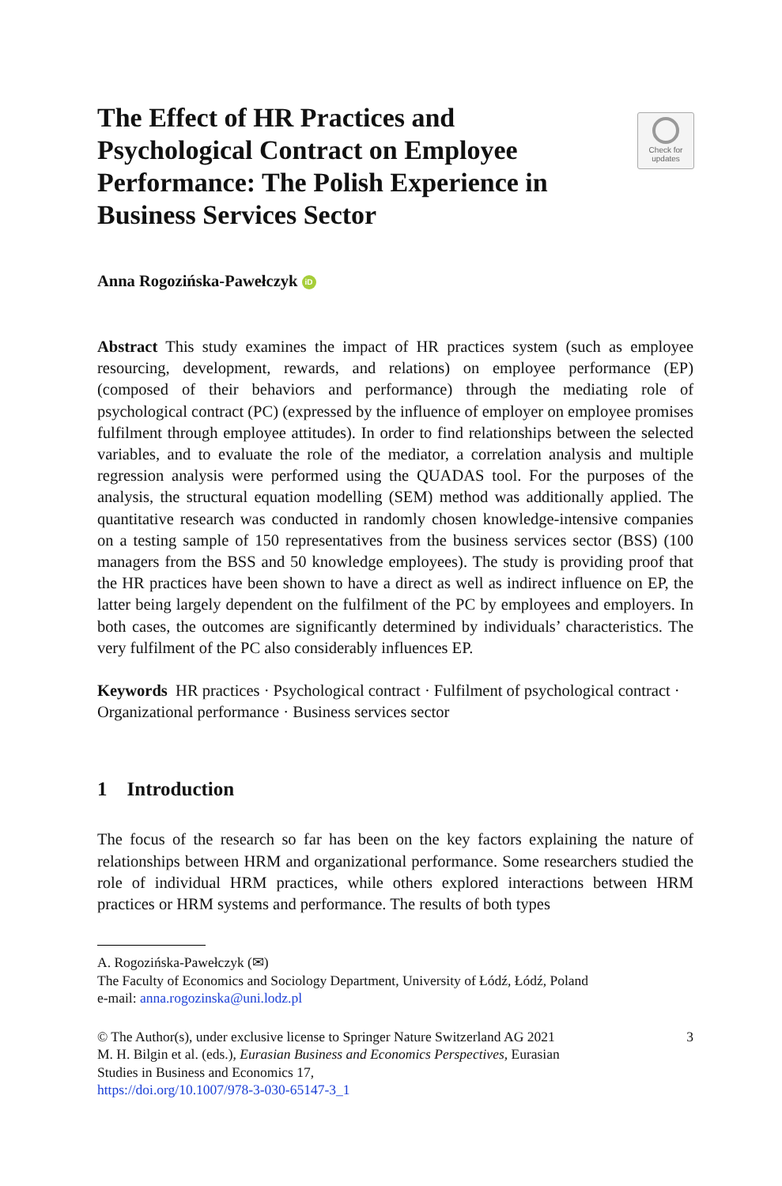The Effect of HR Practices and Psychological Contract on Employee Performance: The Polish Experience in Business Services Sector
Check for
updates
Anna Rogozińska-Pawełczyk iD
Abstract This study examines the impact of HR practices system (such as employee resourcing, development, rewards, and relations) on employee performance (EP) (composed of their behaviors and performance) through the mediating role of psychological contract (PC) (expressed by the influence of employer on employee promises fulfilment through employee attitudes). In order to find relationships between the selected variables, and to evaluate the role of the mediator, a correlation analysis and multiple regression analysis were performed using the QUADAS tool. For the purposes of the analysis, the structural equation modelling (SEM) method was additionally applied. The quantitative research was conducted in randomly chosen knowledge-intensive companies on a testing sample of 150 representatives from the business services sector (BSS) (100 managers from the BSS and 50 knowledge employees). The study is providing proof that the HR practices have been shown to have a direct as well as indirect influence on EP, the latter being largely dependent on the fulfilment of the PC by employees and employers. In both cases, the outcomes are significantly determined by individuals’ characteristics. The very fulfilment of the PC also considerably influences EP.
Keywords HR practices · Psychological contract · Fulfilment of psychological contract · Organizational performance · Business services sector
1 Introduction
The focus of the research so far has been on the key factors explaining the nature of relationships between HRM and organizational performance. Some researchers studied the role of individual HRM practices, while others explored interactions between HRM practices or HRM systems and performance. The results of both types
A. Rogozińska-Pawełczyk (✉)
The Faculty of Economics and Sociology Department, University of Łódź, Łódź, Poland
e-mail: anna.rogozinska@uni.lodz.pl
© The Author(s), under exclusive license to Springer Nature Switzerland AG 2021
M. H. Bilgin et al. (eds.), Eurasian Business and Economics Perspectives, Eurasian
Studies in Business and Economics 17,
https://doi.org/10.1007/978-3-030-65147-3_1
3